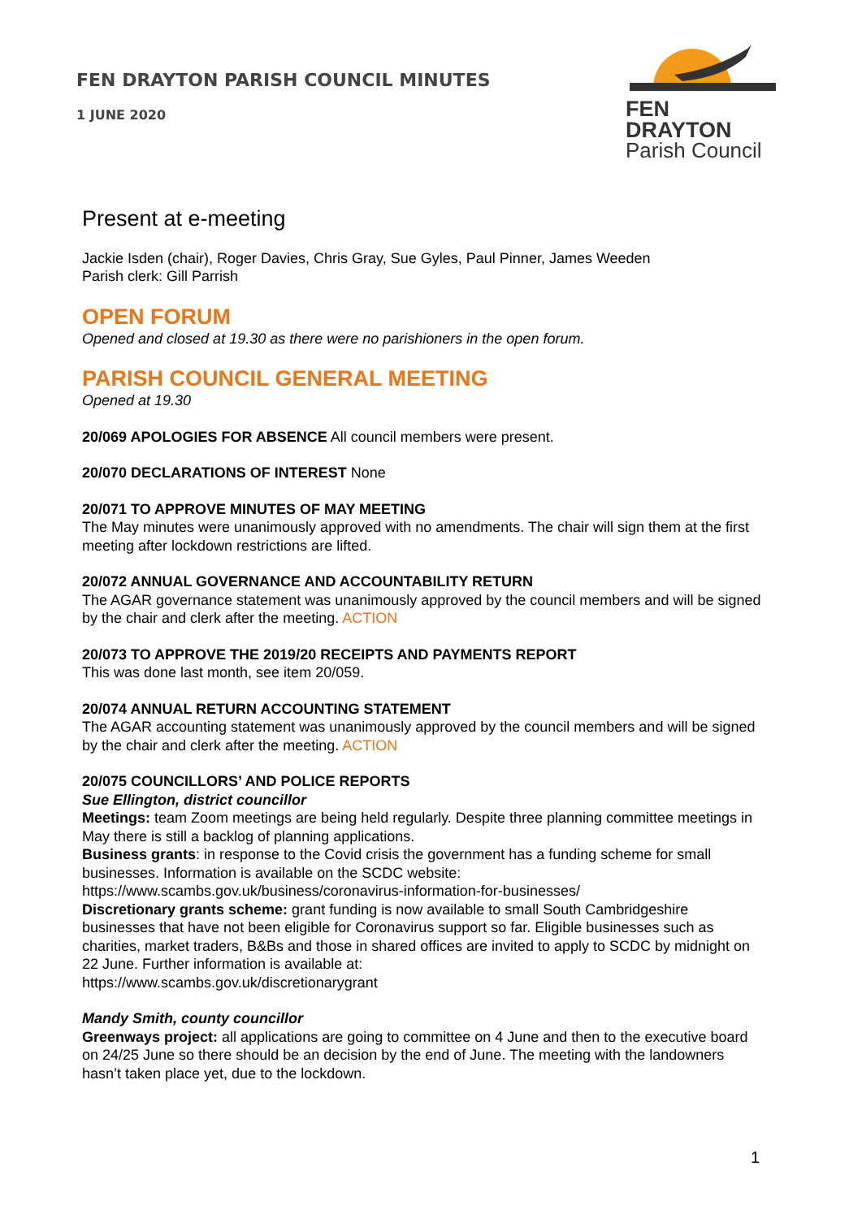FEN DRAYTON PARISH COUNCIL MINUTES
1 JUNE 2020
FEN DRAYTON
Parish Council
Present at e-meeting
Jackie Isden (chair), Roger Davies, Chris Gray, Sue Gyles, Paul Pinner, James Weeden
Parish clerk: Gill Parrish
OPEN FORUM
Opened and closed at 19.30 as there were no parishioners in the open forum.
PARISH COUNCIL GENERAL MEETING
Opened at 19.30
20/069 APOLOGIES FOR ABSENCE All council members were present.
20/070 DECLARATIONS OF INTEREST None
20/071 TO APPROVE MINUTES OF MAY MEETING
The May minutes were unanimously approved with no amendments. The chair will sign them at the first meeting after lockdown restrictions are lifted.
20/072 ANNUAL GOVERNANCE AND ACCOUNTABILITY RETURN
The AGAR governance statement was unanimously approved by the council members and will be signed by the chair and clerk after the meeting. ACTION
20/073 TO APPROVE THE 2019/20 RECEIPTS AND PAYMENTS REPORT
This was done last month, see item 20/059.
20/074 ANNUAL RETURN ACCOUNTING STATEMENT
The AGAR accounting statement was unanimously approved by the council members and will be signed by the chair and clerk after the meeting. ACTION
20/075 COUNCILLORS’ AND POLICE REPORTS
Sue Ellington, district councillor
Meetings: team Zoom meetings are being held regularly. Despite three planning committee meetings in May there is still a backlog of planning applications.
Business grants: in response to the Covid crisis the government has a funding scheme for small businesses. Information is available on the SCDC website:
https://www.scambs.gov.uk/business/coronavirus-information-for-businesses/
Discretionary grants scheme: grant funding is now available to small South Cambridgeshire businesses that have not been eligible for Coronavirus support so far. Eligible businesses such as charities, market traders, B&Bs and those in shared offices are invited to apply to SCDC by midnight on 22 June. Further information is available at:
https://www.scambs.gov.uk/discretionarygrant
Mandy Smith, county councillor
Greenways project: all applications are going to committee on 4 June and then to the executive board on 24/25 June so there should be an decision by the end of June. The meeting with the landowners hasn’t taken place yet, due to the lockdown.
1